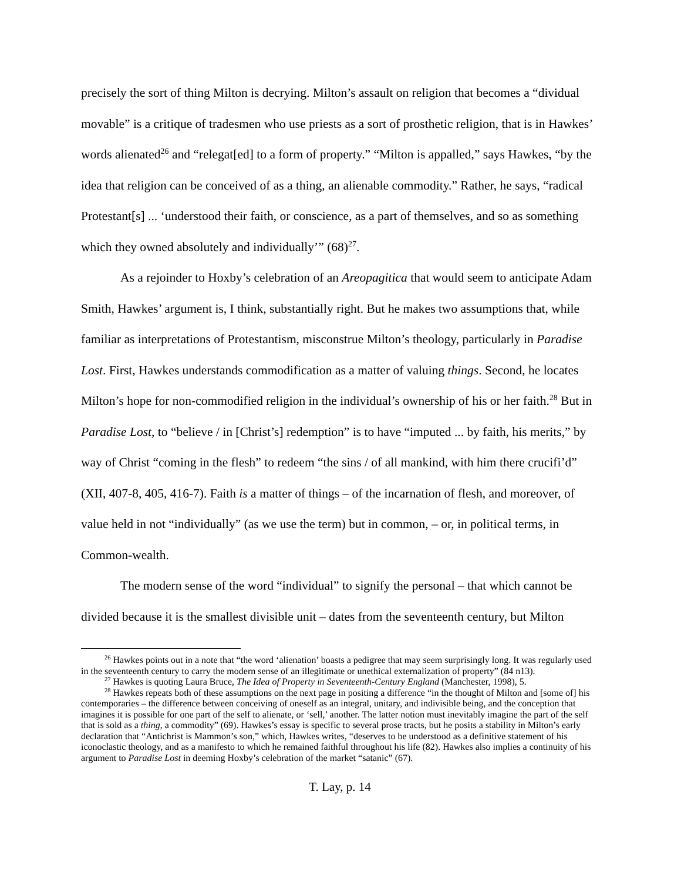precisely the sort of thing Milton is decrying. Milton’s assault on religion that becomes a “dividual movable” is a critique of tradesmen who use priests as a sort of prosthetic religion, that is in Hawkes’ words alienated<sup>26</sup> and “relegat[ed] to a form of property.” “Milton is appalled,” says Hawkes, “by the idea that religion can be conceived of as a thing, an alienable commodity.” Rather, he says, “radical Protestant[s] ... ‘understood their faith, or conscience, as a part of themselves, and so as something which they owned absolutely and individually’” (68)<sup>27</sup>.
As a rejoinder to Hoxby’s celebration of an Areopagitica that would seem to anticipate Adam Smith, Hawkes’ argument is, I think, substantially right. But he makes two assumptions that, while familiar as interpretations of Protestantism, misconstrue Milton’s theology, particularly in Paradise Lost. First, Hawkes understands commodification as a matter of valuing things. Second, he locates Milton’s hope for non-commodified religion in the individual’s ownership of his or her faith.<sup>28</sup> But in Paradise Lost, to “believe / in [Christ’s] redemption” is to have “imputed ... by faith, his merits,” by way of Christ “coming in the flesh” to redeem “the sins / of all mankind, with him there crucifi’d” (XII, 407-8, 405, 416-7). Faith is a matter of things – of the incarnation of flesh, and moreover, of value held in not “individually” (as we use the term) but in common, – or, in political terms, in Common-wealth.
The modern sense of the word “individual” to signify the personal – that which cannot be divided because it is the smallest divisible unit – dates from the seventeenth century, but Milton
<sup>26</sup> Hawkes points out in a note that “the word ‘alienation’ boasts a pedigree that may seem surprisingly long. It was regularly used in the seventeenth century to carry the modern sense of an illegitimate or unethical externalization of property” (84 n13).
<sup>27</sup> Hawkes is quoting Laura Bruce, The Idea of Property in Seventeenth-Century England (Manchester, 1998), 5.
<sup>28</sup> Hawkes repeats both of these assumptions on the next page in positing a difference “in the thought of Milton and [some of] his contemporaries – the difference between conceiving of oneself as an integral, unitary, and indivisible being, and the conception that imagines it is possible for one part of the self to alienate, or ‘sell,’ another. The latter notion must inevitably imagine the part of the self that is sold as a thing, a commodity” (69). Hawkes’s essay is specific to several prose tracts, but he posits a stability in Milton’s early declaration that “Antichrist is Mammon’s son,” which, Hawkes writes, “deserves to be understood as a definitive statement of his iconoclastic theology, and as a manifesto to which he remained faithful throughout his life (82). Hawkes also implies a continuity of his argument to Paradise Lost in deeming Hoxby’s celebration of the market “satanic” (67).
T. Lay, p. 14